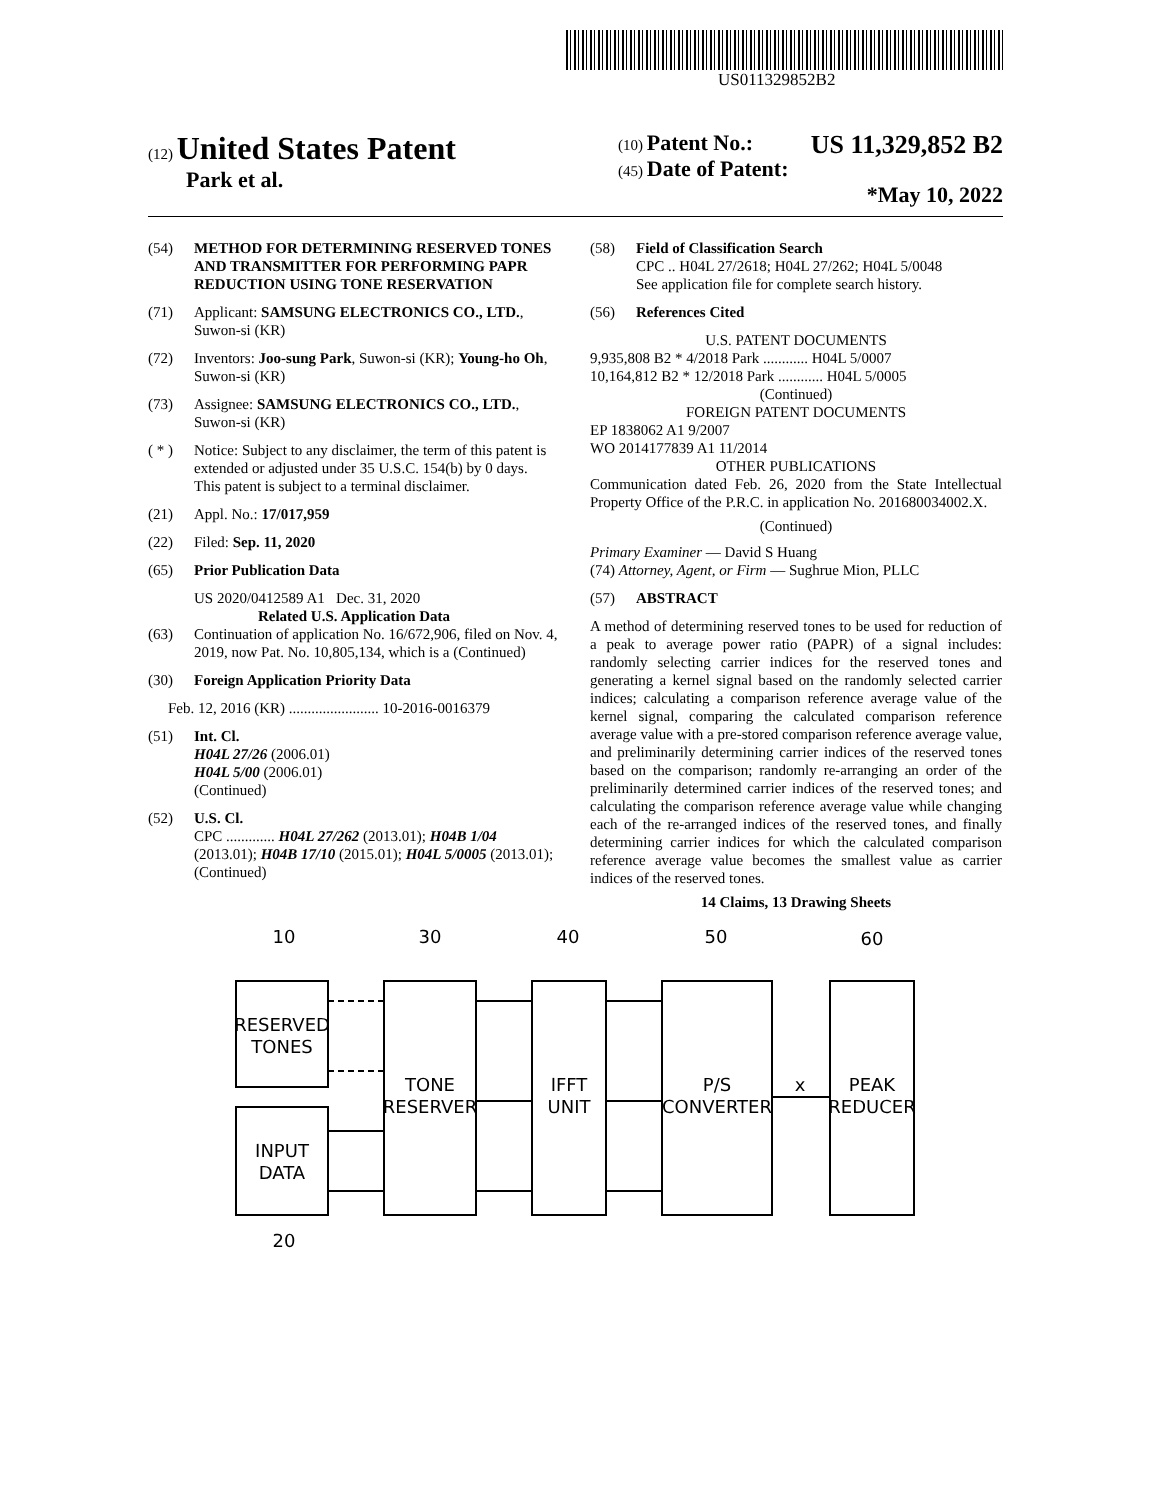US011329852B2
(12) United States Patent
Park et al.
(10) Patent No.: US 11,329,852 B2
(45) Date of Patent: *May 10, 2022
(54) METHOD FOR DETERMINING RESERVED TONES AND TRANSMITTER FOR PERFORMING PAPR REDUCTION USING TONE RESERVATION
(71) Applicant: SAMSUNG ELECTRONICS CO., LTD., Suwon-si (KR)
(72) Inventors: Joo-sung Park, Suwon-si (KR); Young-ho Oh, Suwon-si (KR)
(73) Assignee: SAMSUNG ELECTRONICS CO., LTD., Suwon-si (KR)
( * ) Notice: Subject to any disclaimer, the term of this patent is extended or adjusted under 35 U.S.C. 154(b) by 0 days.
This patent is subject to a terminal disclaimer.
(21) Appl. No.: 17/017,959
(22) Filed: Sep. 11, 2020
(65) Prior Publication Data
US 2020/0412589 A1 Dec. 31, 2020
Related U.S. Application Data
(63) Continuation of application No. 16/672,906, filed on Nov. 4, 2019, now Pat. No. 10,805,134, which is a (Continued)
(30) Foreign Application Priority Data
Feb. 12, 2016 (KR) ........................ 10-2016-0016379
(51) Int. Cl.
H04L 27/26 (2006.01)
H04L 5/00 (2006.01)
(Continued)
(52) U.S. Cl.
CPC ............. H04L 27/262 (2013.01); H04B 1/04 (2013.01); H04B 17/10 (2015.01); H04L 5/0005 (2013.01);
(Continued)
(58) Field of Classification Search
CPC .. H04L 27/2618; H04L 27/262; H04L 5/0048
See application file for complete search history.
(56) References Cited
U.S. PATENT DOCUMENTS
9,935,808 B2 * 4/2018 Park ............ H04L 5/0007
10,164,812 B2 * 12/2018 Park ............ H04L 5/0005
(Continued)
FOREIGN PATENT DOCUMENTS
EP 1838062 A1 9/2007
WO 2014177839 A1 11/2014
OTHER PUBLICATIONS
Communication dated Feb. 26, 2020 from the State Intellectual Property Office of the P.R.C. in application No. 201680034002.X.
(Continued)
Primary Examiner — David S Huang
(74) Attorney, Agent, or Firm — Sughrue Mion, PLLC
(57) ABSTRACT
A method of determining reserved tones to be used for reduction of a peak to average power ratio (PAPR) of a signal includes: randomly selecting carrier indices for the reserved tones and generating a kernel signal based on the randomly selected carrier indices; calculating a comparison reference average value of the kernel signal, comparing the calculated comparison reference average value with a pre-stored comparison reference average value, and preliminarily determining carrier indices of the reserved tones based on the comparison; randomly re-arranging an order of the preliminarily determined carrier indices of the reserved tones; and calculating the comparison reference average value while changing each of the re-arranged indices of the reserved tones, and finally determining carrier indices for which the calculated comparison reference average value becomes the smallest value as carrier indices of the reserved tones.
14 Claims, 13 Drawing Sheets
10
30
40
50
60
20
RESERVED
TONES
INPUT
DATA
TONE
RESERVER
IFFT
UNIT
P/S
CONVERTER
x
PEAK
REDUCER